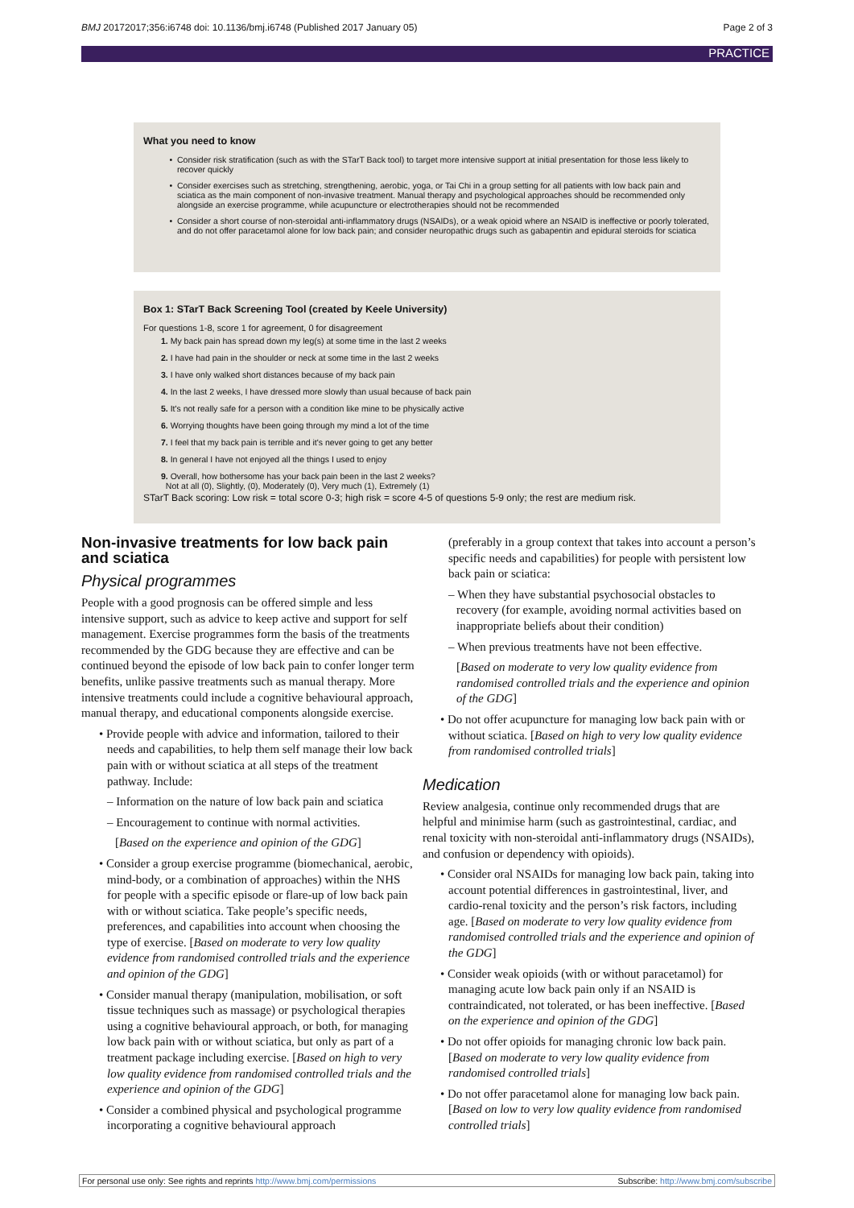BMJ 20172017;356:i6748 doi: 10.1136/bmj.i6748 (Published 2017 January 05) Page 2 of 3
PRACTICE
What you need to know
Consider risk stratification (such as with the STarT Back tool) to target more intensive support at initial presentation for those less likely to recover quickly
Consider exercises such as stretching, strengthening, aerobic, yoga, or Tai Chi in a group setting for all patients with low back pain and sciatica as the main component of non-invasive treatment. Manual therapy and psychological approaches should be recommended only alongside an exercise programme, while acupuncture or electrotherapies should not be recommended
Consider a short course of non-steroidal anti-inflammatory drugs (NSAIDs), or a weak opioid where an NSAID is ineffective or poorly tolerated, and do not offer paracetamol alone for low back pain; and consider neuropathic drugs such as gabapentin and epidural steroids for sciatica
Box 1: STarT Back Screening Tool (created by Keele University)
For questions 1-8, score 1 for agreement, 0 for disagreement
1. My back pain has spread down my leg(s) at some time in the last 2 weeks
2. I have had pain in the shoulder or neck at some time in the last 2 weeks
3. I have only walked short distances because of my back pain
4. In the last 2 weeks, I have dressed more slowly than usual because of back pain
5. It's not really safe for a person with a condition like mine to be physically active
6. Worrying thoughts have been going through my mind a lot of the time
7. I feel that my back pain is terrible and it's never going to get any better
8. In general I have not enjoyed all the things I used to enjoy
9. Overall, how bothersome has your back pain been in the last 2 weeks?
Not at all (0), Slightly, (0), Moderately (0), Very much (1), Extremely (1)
STarT Back scoring: Low risk = total score 0-3; high risk = score 4-5 of questions 5-9 only; the rest are medium risk.
Non-invasive treatments for low back pain and sciatica
Physical programmes
People with a good prognosis can be offered simple and less intensive support, such as advice to keep active and support for self management. Exercise programmes form the basis of the treatments recommended by the GDG because they are effective and can be continued beyond the episode of low back pain to confer longer term benefits, unlike passive treatments such as manual therapy. More intensive treatments could include a cognitive behavioural approach, manual therapy, and educational components alongside exercise.
• Provide people with advice and information, tailored to their needs and capabilities, to help them self manage their low back pain with or without sciatica at all steps of the treatment pathway. Include:
– Information on the nature of low back pain and sciatica
– Encouragement to continue with normal activities.
[Based on the experience and opinion of the GDG]
• Consider a group exercise programme (biomechanical, aerobic, mind-body, or a combination of approaches) within the NHS for people with a specific episode or flare-up of low back pain with or without sciatica. Take people’s specific needs, preferences, and capabilities into account when choosing the type of exercise. [Based on moderate to very low quality evidence from randomised controlled trials and the experience and opinion of the GDG]
• Consider manual therapy (manipulation, mobilisation, or soft tissue techniques such as massage) or psychological therapies using a cognitive behavioural approach, or both, for managing low back pain with or without sciatica, but only as part of a treatment package including exercise. [Based on high to very low quality evidence from randomised controlled trials and the experience and opinion of the GDG]
• Consider a combined physical and psychological programme incorporating a cognitive behavioural approach
(preferably in a group context that takes into account a person’s specific needs and capabilities) for people with persistent low back pain or sciatica:
– When they have substantial psychosocial obstacles to recovery (for example, avoiding normal activities based on inappropriate beliefs about their condition)
– When previous treatments have not been effective.
[Based on moderate to very low quality evidence from randomised controlled trials and the experience and opinion of the GDG]
• Do not offer acupuncture for managing low back pain with or without sciatica. [Based on high to very low quality evidence from randomised controlled trials]
Medication
Review analgesia, continue only recommended drugs that are helpful and minimise harm (such as gastrointestinal, cardiac, and renal toxicity with non-steroidal anti-inflammatory drugs (NSAIDs), and confusion or dependency with opioids).
• Consider oral NSAIDs for managing low back pain, taking into account potential differences in gastrointestinal, liver, and cardio-renal toxicity and the person’s risk factors, including age. [Based on moderate to very low quality evidence from randomised controlled trials and the experience and opinion of the GDG]
• Consider weak opioids (with or without paracetamol) for managing acute low back pain only if an NSAID is contraindicated, not tolerated, or has been ineffective. [Based on the experience and opinion of the GDG]
• Do not offer opioids for managing chronic low back pain. [Based on moderate to very low quality evidence from randomised controlled trials]
• Do not offer paracetamol alone for managing low back pain. [Based on low to very low quality evidence from randomised controlled trials]
For personal use only: See rights and reprints http://www.bmj.com/permissions Subscribe: http://www.bmj.com/subscribe